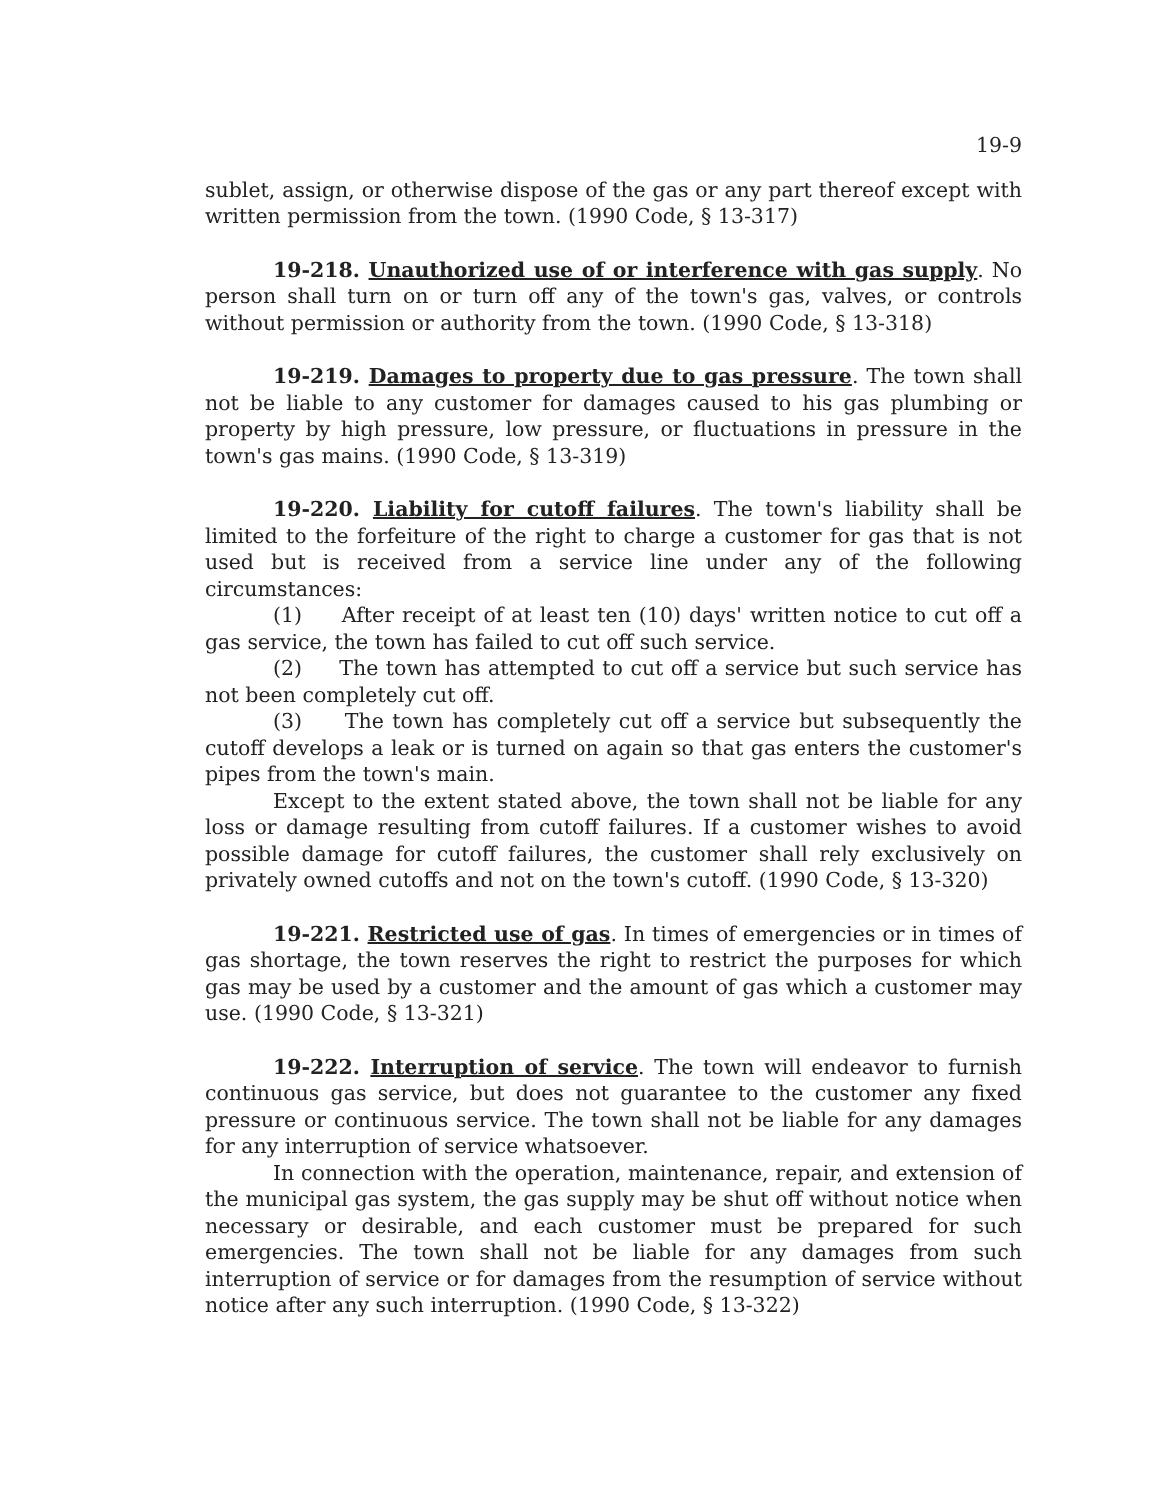19-9
sublet, assign, or otherwise dispose of the gas or any part thereof except with written permission from the town. (1990 Code, § 13-317)
19-218. Unauthorized use of or interference with gas supply. No person shall turn on or turn off any of the town's gas, valves, or controls without permission or authority from the town. (1990 Code, § 13-318)
19-219. Damages to property due to gas pressure. The town shall not be liable to any customer for damages caused to his gas plumbing or property by high pressure, low pressure, or fluctuations in pressure in the town's gas mains. (1990 Code, § 13-319)
19-220. Liability for cutoff failures. The town's liability shall be limited to the forfeiture of the right to charge a customer for gas that is not used but is received from a service line under any of the following circumstances:
(1) After receipt of at least ten (10) days' written notice to cut off a gas service, the town has failed to cut off such service.
(2) The town has attempted to cut off a service but such service has not been completely cut off.
(3) The town has completely cut off a service but subsequently the cutoff develops a leak or is turned on again so that gas enters the customer's pipes from the town's main.
Except to the extent stated above, the town shall not be liable for any loss or damage resulting from cutoff failures. If a customer wishes to avoid possible damage for cutoff failures, the customer shall rely exclusively on privately owned cutoffs and not on the town's cutoff. (1990 Code, § 13-320)
19-221. Restricted use of gas. In times of emergencies or in times of gas shortage, the town reserves the right to restrict the purposes for which gas may be used by a customer and the amount of gas which a customer may use. (1990 Code, § 13-321)
19-222. Interruption of service. The town will endeavor to furnish continuous gas service, but does not guarantee to the customer any fixed pressure or continuous service. The town shall not be liable for any damages for any interruption of service whatsoever.
In connection with the operation, maintenance, repair, and extension of the municipal gas system, the gas supply may be shut off without notice when necessary or desirable, and each customer must be prepared for such emergencies. The town shall not be liable for any damages from such interruption of service or for damages from the resumption of service without notice after any such interruption. (1990 Code, § 13-322)